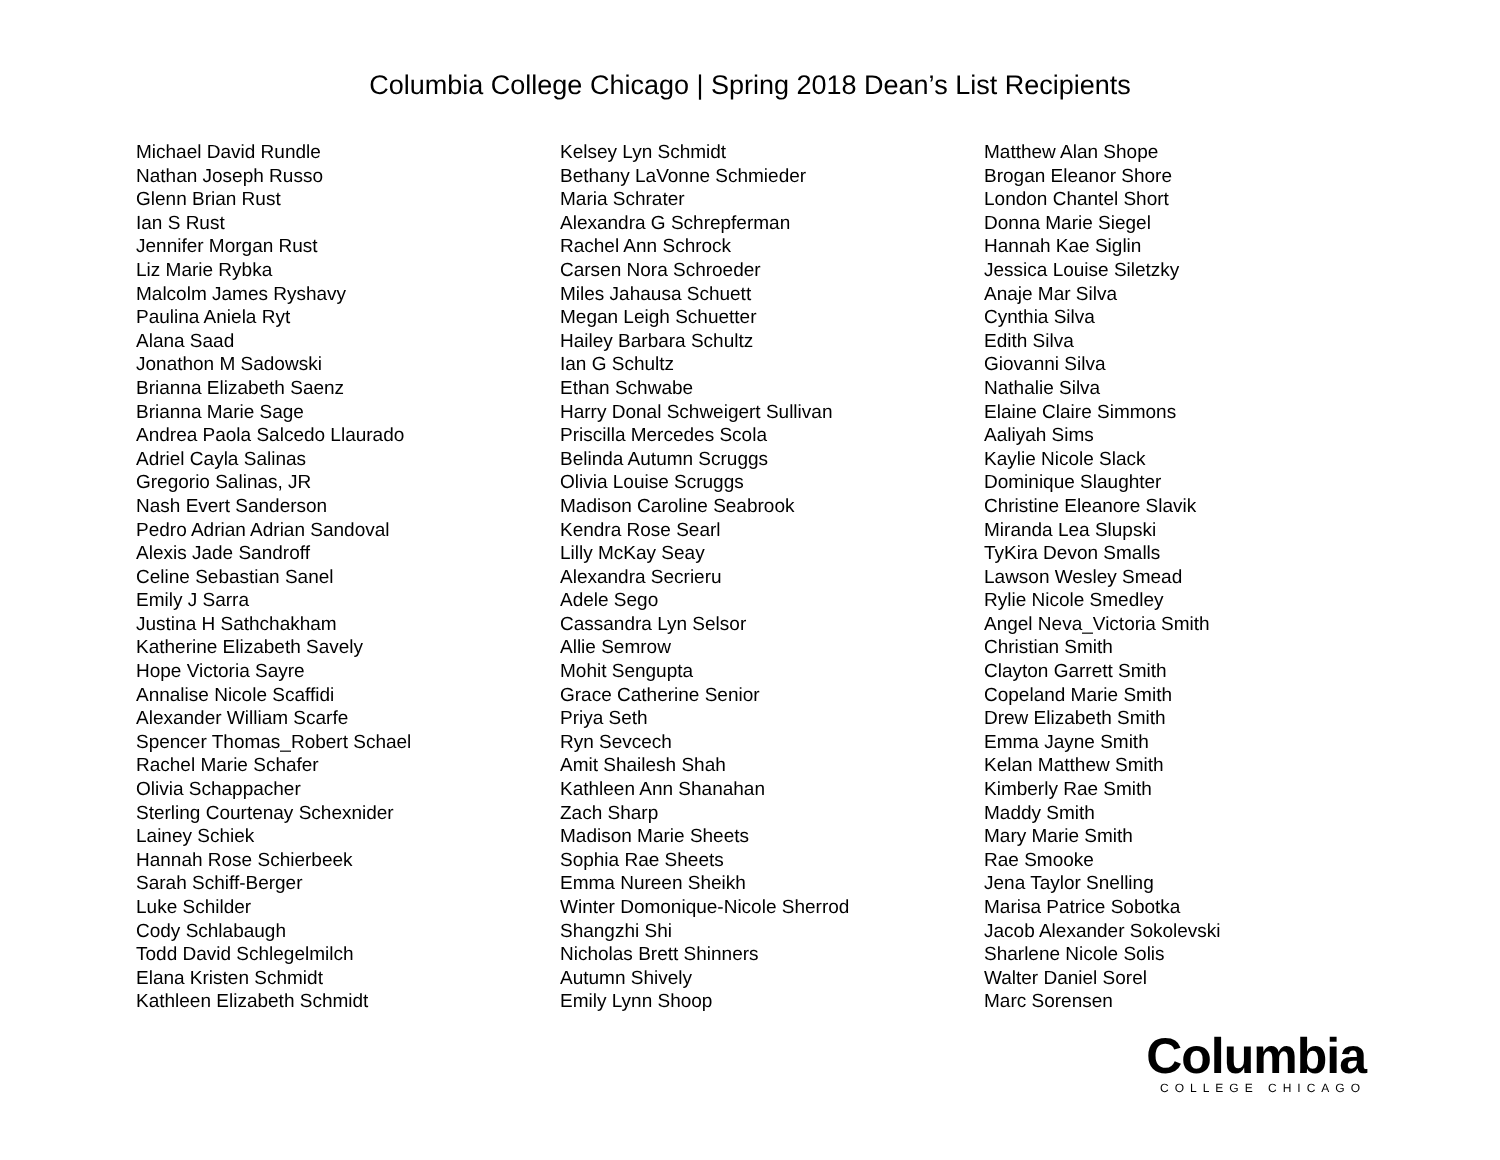Columbia College Chicago | Spring 2018 Dean’s List Recipients
Michael David Rundle
Nathan Joseph Russo
Glenn Brian Rust
Ian S Rust
Jennifer Morgan Rust
Liz Marie Rybka
Malcolm James Ryshavy
Paulina Aniela Ryt
Alana Saad
Jonathon M Sadowski
Brianna Elizabeth Saenz
Brianna Marie Sage
Andrea Paola Salcedo Llaurado
Adriel Cayla Salinas
Gregorio Salinas, JR
Nash Evert Sanderson
Pedro Adrian Adrian Sandoval
Alexis Jade Sandroff
Celine Sebastian Sanel
Emily J Sarra
Justina H Sathchakham
Katherine Elizabeth Savely
Hope Victoria Sayre
Annalise Nicole Scaffidi
Alexander William Scarfe
Spencer Thomas_Robert Schael
Rachel Marie Schafer
Olivia Schappacher
Sterling Courtenay Schexnider
Lainey Schiek
Hannah Rose Schierbeek
Sarah Schiff-Berger
Luke Schilder
Cody Schlabaugh
Todd David Schlegelmilch
Elana Kristen Schmidt
Kathleen Elizabeth Schmidt
Kelsey Lyn Schmidt
Bethany LaVonne Schmieder
Maria Schrater
Alexandra G Schrepferman
Rachel Ann Schrock
Carsen Nora Schroeder
Miles Jahausa Schuett
Megan Leigh Schuetter
Hailey Barbara Schultz
Ian G Schultz
Ethan Schwabe
Harry Donal Schweigert Sullivan
Priscilla Mercedes Scola
Belinda Autumn Scruggs
Olivia Louise Scruggs
Madison Caroline Seabrook
Kendra Rose Searl
Lilly McKay Seay
Alexandra Secrieru
Adele Sego
Cassandra Lyn Selsor
Allie Semrow
Mohit Sengupta
Grace Catherine Senior
Priya Seth
Ryn Sevcech
Amit Shailesh Shah
Kathleen Ann Shanahan
Zach Sharp
Madison Marie Sheets
Sophia Rae Sheets
Emma Nureen Sheikh
Winter Domonique-Nicole Sherrod
Shangzhi Shi
Nicholas Brett Shinners
Autumn Shively
Emily Lynn Shoop
Matthew Alan Shope
Brogan Eleanor Shore
London Chantel Short
Donna Marie Siegel
Hannah Kae Siglin
Jessica Louise Siletzky
Anaje Mar Silva
Cynthia Silva
Edith Silva
Giovanni Silva
Nathalie Silva
Elaine Claire Simmons
Aaliyah Sims
Kaylie Nicole Slack
Dominique Slaughter
Christine Eleanore Slavik
Miranda Lea Slupski
TyKira Devon Smalls
Lawson Wesley Smead
Rylie Nicole Smedley
Angel Neva_Victoria Smith
Christian Smith
Clayton Garrett Smith
Copeland Marie Smith
Drew Elizabeth Smith
Emma Jayne Smith
Kelan Matthew Smith
Kimberly Rae Smith
Maddy Smith
Mary Marie Smith
Rae Smooke
Jena Taylor Snelling
Marisa Patrice Sobotka
Jacob Alexander Sokolevski
Sharlene Nicole Solis
Walter Daniel Sorel
Marc Sorensen
Columbia
COLLEGE CHICAGO